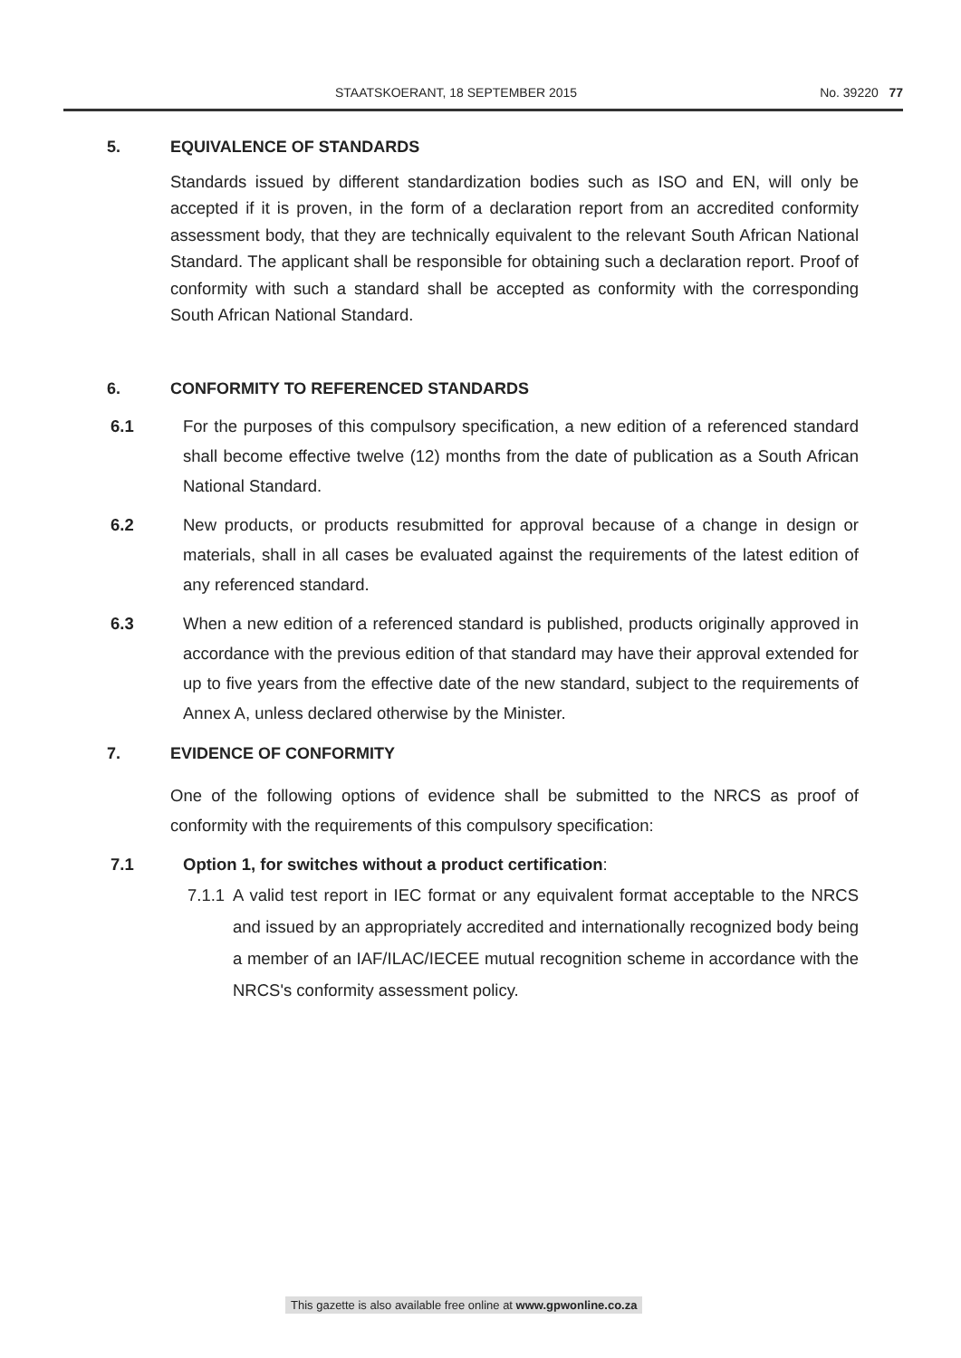STAATSKOERANT, 18 SEPTEMBER 2015 No. 39220 77
5. EQUIVALENCE OF STANDARDS
Standards issued by different standardization bodies such as ISO and EN, will only be accepted if it is proven, in the form of a declaration report from an accredited conformity assessment body, that they are technically equivalent to the relevant South African National Standard. The applicant shall be responsible for obtaining such a declaration report. Proof of conformity with such a standard shall be accepted as conformity with the corresponding South African National Standard.
6. CONFORMITY TO REFERENCED STANDARDS
6.1 For the purposes of this compulsory specification, a new edition of a referenced standard shall become effective twelve (12) months from the date of publication as a South African National Standard.
6.2 New products, or products resubmitted for approval because of a change in design or materials, shall in all cases be evaluated against the requirements of the latest edition of any referenced standard.
6.3 When a new edition of a referenced standard is published, products originally approved in accordance with the previous edition of that standard may have their approval extended for up to five years from the effective date of the new standard, subject to the requirements of Annex A, unless declared otherwise by the Minister.
7. EVIDENCE OF CONFORMITY
One of the following options of evidence shall be submitted to the NRCS as proof of conformity with the requirements of this compulsory specification:
7.1 Option 1, for switches without a product certification:
7.1.1 A valid test report in IEC format or any equivalent format acceptable to the NRCS and issued by an appropriately accredited and internationally recognized body being a member of an IAF/ILAC/IECEE mutual recognition scheme in accordance with the NRCS's conformity assessment policy.
This gazette is also available free online at www.gpwonline.co.za